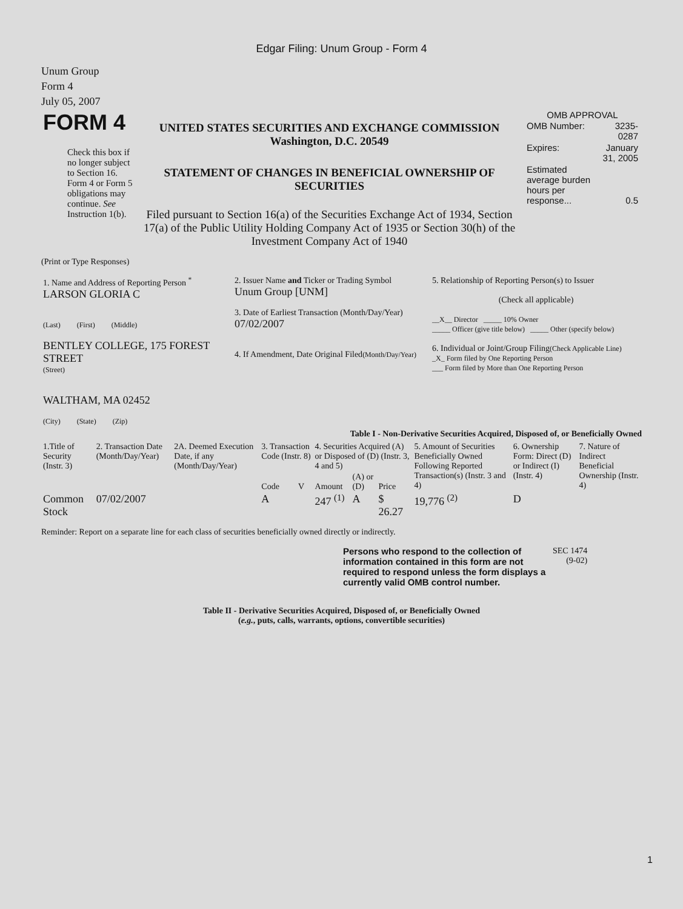Edgar Filing: Unum Group - Form 4
Unum Group
Form 4
July 05, 2007
| FORM 4 Check this box if no longer subject to Section 16. Form 4 or Form 5 obligations may continue. See Instruction 1(b). | UNITED STATES SECURITIES AND EXCHANGE COMMISSION Washington, D.C. 20549 STATEMENT OF CHANGES IN BENEFICIAL OWNERSHIP OF SECURITIES Filed pursuant to Section 16(a) of the Securities Exchange Act of 1934, Section 17(a) of the Public Utility Holding Company Act of 1935 or Section 30(h) of the Investment Company Act of 1940 | OMB APPROVAL / OMB Number: / 3235-0287 / / Expires: / January 31, 2005 / / Estimated average burden hours per response... / 0.5 / |
(Print or Type Responses)
| 1. Name and Address of Reporting Person <sup>*</sup> LARSON GLORIA C (Last) (First) (Middle) BENTLEY COLLEGE, 175 FOREST STREET (Street) WALTHAM, MA 02452 (City) (State) (Zip) | 2. Issuer Name and Ticker or Trading Symbol Unum Group [UNM] 3. Date of Earliest Transaction (Month/Day/Year) 07/02/2007 4. If Amendment, Date Original Filed (Month/Day/Year) | 5. Relationship of Reporting Person(s) to Issuer (Check all applicable) __X__ Director _____ 10% Owner _____ Officer (give title below) _____ Other (specify below) 6. Individual or Joint/Group Filing (Check Applicable Line) _X_ Form filed by One Reporting Person ___ Form filed by More than One Reporting Person |
Table I - Non-Derivative Securities Acquired, Disposed of, or Beneficially Owned
| 1.Title of Security (Instr. 3) | 2. Transaction Date (Month/Day/Year) | 2A. Deemed Execution Date, if any (Month/Day/Year) | 3. Transaction Code (Instr. 8) | | 4. Securities Acquired (A) or Disposed of (D) (Instr. 3, 4 and 5) | | | 5. Amount of Securities Beneficially Owned Following Reported Transaction(s) (Instr. 3 and 4) | 6. Ownership Form: Direct (D) or Indirect (I) (Instr. 4) | 7. Nature of Indirect Beneficial Ownership (Instr. 4) |
| --- | --- | --- | --- | --- | --- | --- | --- | --- | --- | --- |
| | | | Code | V | Amount | (A) or (D) | Price | | | |
| Common Stock | 07/02/2007 | | A | | 247 <sup>(1)</sup> | A | $ 26.27 | 19,776 <sup>(2)</sup> | D | |
Reminder: Report on a separate line for each class of securities beneficially owned directly or indirectly.
| Persons who respond to the collection of information contained in this form are not required to respond unless the form displays a currently valid OMB control number. | SEC 1474 (9-02) |
Table II - Derivative Securities Acquired, Disposed of, or Beneficially Owned
(e.g., puts, calls, warrants, options, convertible securities)
1